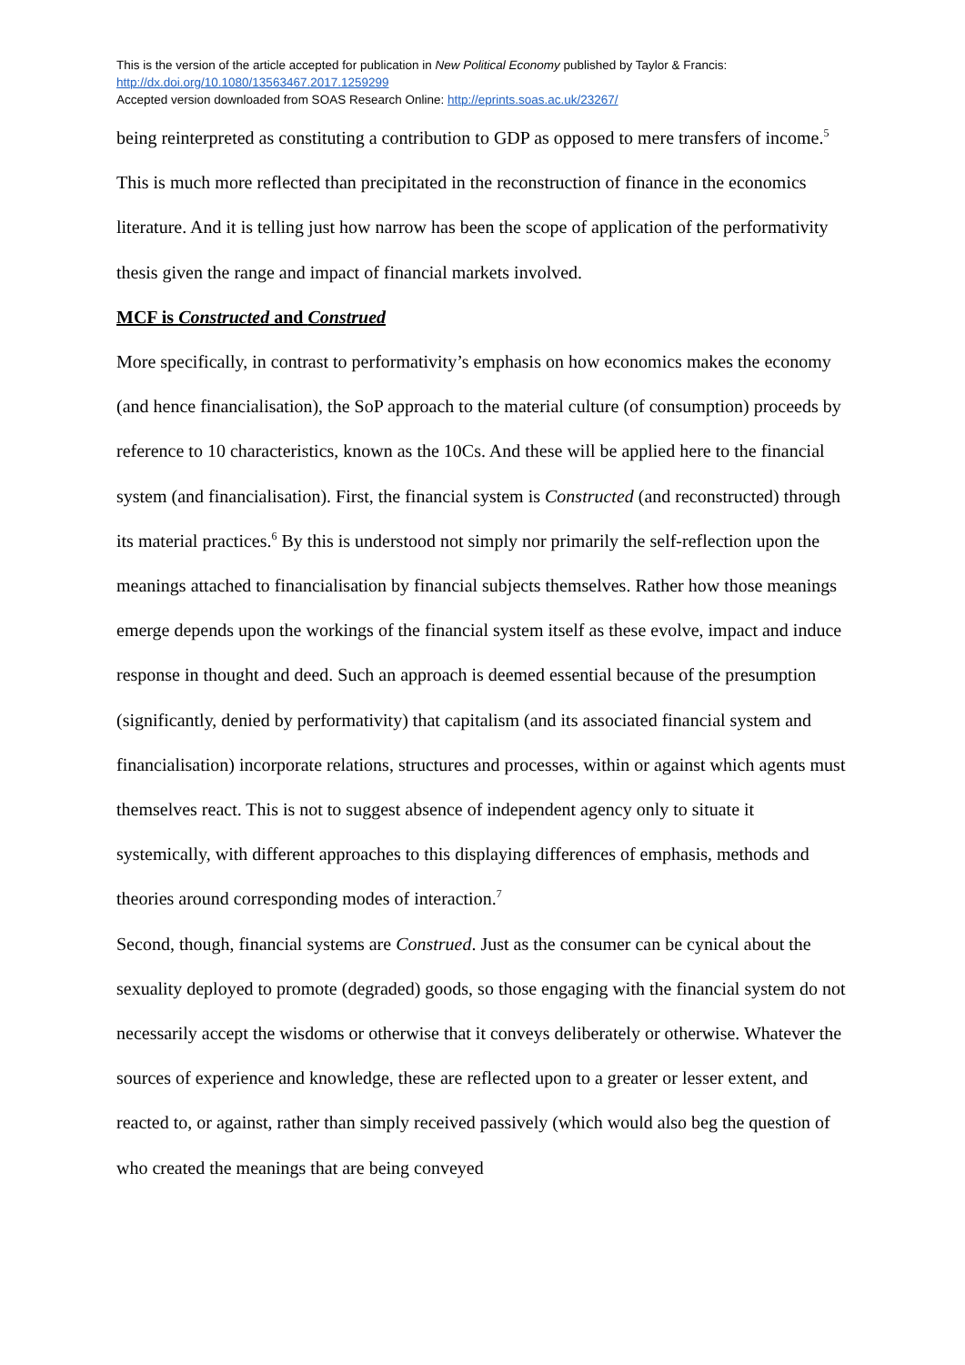This is the version of the article accepted for publication in New Political Economy published by Taylor & Francis:
http://dx.doi.org/10.1080/13563467.2017.1259299
Accepted version downloaded from SOAS Research Online: http://eprints.soas.ac.uk/23267/
being reinterpreted as constituting a contribution to GDP as opposed to mere transfers of income.<sup>5</sup> This is much more reflected than precipitated in the reconstruction of finance in the economics literature. And it is telling just how narrow has been the scope of application of the performativity thesis given the range and impact of financial markets involved.
MCF is Constructed and Construed
More specifically, in contrast to performativity’s emphasis on how economics makes the economy (and hence financialisation), the SoP approach to the material culture (of consumption) proceeds by reference to 10 characteristics, known as the 10Cs. And these will be applied here to the financial system (and financialisation). First, the financial system is Constructed (and reconstructed) through its material practices.<sup>6</sup> By this is understood not simply nor primarily the self-reflection upon the meanings attached to financialisation by financial subjects themselves. Rather how those meanings emerge depends upon the workings of the financial system itself as these evolve, impact and induce response in thought and deed. Such an approach is deemed essential because of the presumption (significantly, denied by performativity) that capitalism (and its associated financial system and financialisation) incorporate relations, structures and processes, within or against which agents must themselves react. This is not to suggest absence of independent agency only to situate it systemically, with different approaches to this displaying differences of emphasis, methods and theories around corresponding modes of interaction.<sup>7</sup>
Second, though, financial systems are Construed. Just as the consumer can be cynical about the sexuality deployed to promote (degraded) goods, so those engaging with the financial system do not necessarily accept the wisdoms or otherwise that it conveys deliberately or otherwise. Whatever the sources of experience and knowledge, these are reflected upon to a greater or lesser extent, and reacted to, or against, rather than simply received passively (which would also beg the question of who created the meanings that are being conveyed